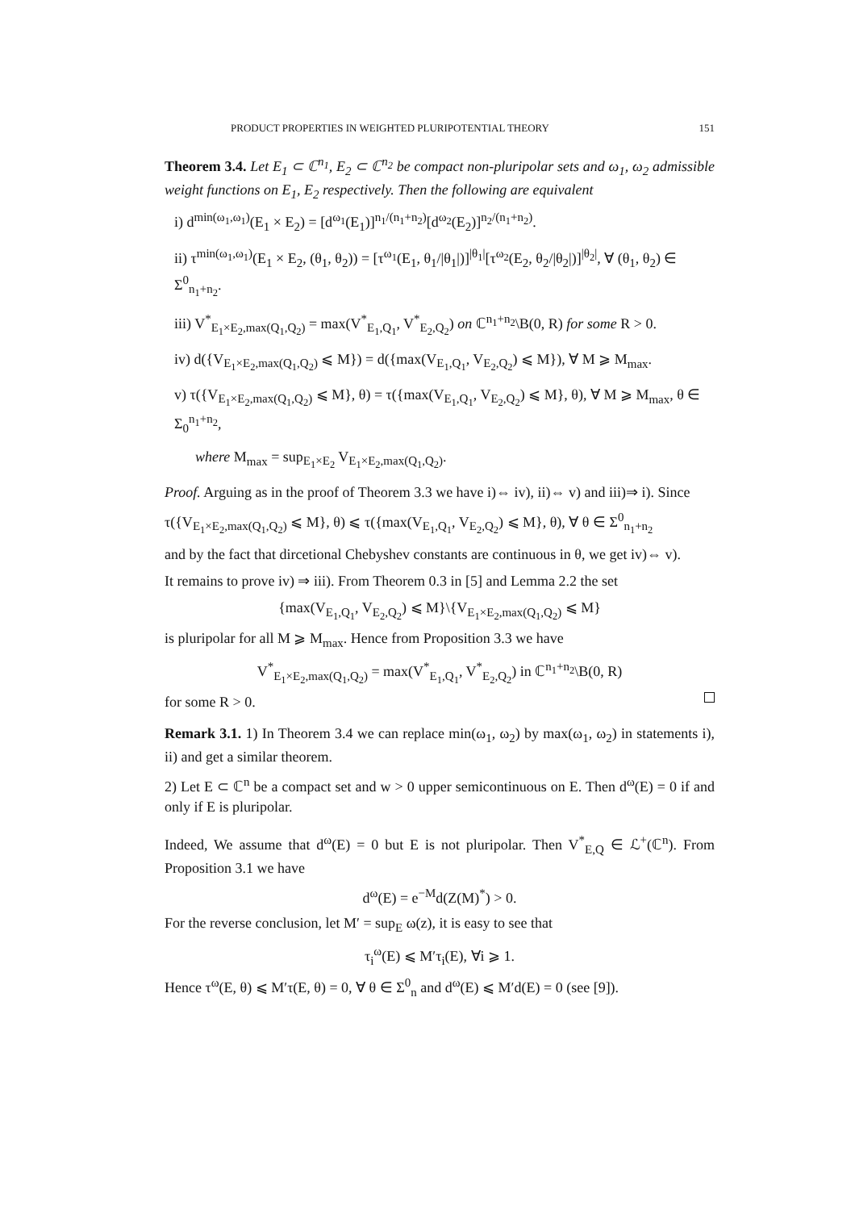PRODUCT PROPERTIES IN WEIGHTED PLURIPOTENTIAL THEORY 151
Theorem 3.4. Let E<sub>1</sub> ⊂ ℂ<sup>n<sub>1</sub></sup>, E<sub>2</sub> ⊂ ℂ<sup>n<sub>2</sub></sup> be compact non-pluripolar sets and ω<sub>1</sub>, ω<sub>2</sub> admissible weight functions on E<sub>1</sub>, E<sub>2</sub> respectively. Then the following are equivalent
i) d<sup>min(ω<sub>1</sub>,ω<sub>1</sub>)</sup>(E<sub>1</sub> × E<sub>2</sub>) = [d<sup>ω<sub>1</sub></sup>(E<sub>1</sub>)]<sup>n<sub>1</sub>/(n<sub>1</sub>+n<sub>2</sub>)</sup>[d<sup>ω<sub>2</sub></sup>(E<sub>2</sub>)]<sup>n<sub>2</sub>/(n<sub>1</sub>+n<sub>2</sub>)</sup>.
ii) τ<sup>min(ω<sub>1</sub>,ω<sub>1</sub>)</sup>(E<sub>1</sub> × E<sub>2</sub>, (θ<sub>1</sub>, θ<sub>2</sub>)) = [τ<sup>ω<sub>1</sub></sup>(E<sub>1</sub>, θ<sub>1</sub>/|θ<sub>1</sub>|)]<sup>|θ<sub>1</sub>|</sup>[τ<sup>ω<sub>2</sub></sup>(E<sub>2</sub>, θ<sub>2</sub>/|θ<sub>2</sub>|)]<sup>|θ<sub>2</sub>|</sup>, ∀ (θ<sub>1</sub>, θ<sub>2</sub>) ∈ Σ<sup>0</sup><sub>n<sub>1</sub>+n<sub>2</sub></sub>.
iii) V<sup>*</sup><sub>E<sub>1</sub>×E<sub>2</sub>,max(Q<sub>1</sub>,Q<sub>2</sub>)</sub> = max(V<sup>*</sup><sub>E<sub>1</sub>,Q<sub>1</sub></sub>, V<sup>*</sup><sub>E<sub>2</sub>,Q<sub>2</sub></sub>) on ℂ<sup>n<sub>1</sub>+n<sub>2</sub></sup>\B(0, R) for some R > 0.
iv) d({V<sub>E<sub>1</sub>×E<sub>2</sub>,max(Q<sub>1</sub>,Q<sub>2</sub>)</sub> ⩽ M}) = d({max(V<sub>E<sub>1</sub>,Q<sub>1</sub></sub>, V<sub>E<sub>2</sub>,Q<sub>2</sub></sub>) ⩽ M}), ∀ M ⩾ M<sub>max</sub>.
v) τ({V<sub>E<sub>1</sub>×E<sub>2</sub>,max(Q<sub>1</sub>,Q<sub>2</sub>)</sub> ⩽ M}, θ) = τ({max(V<sub>E<sub>1</sub>,Q<sub>1</sub></sub>, V<sub>E<sub>2</sub>,Q<sub>2</sub></sub>) ⩽ M}, θ), ∀ M ⩾ M<sub>max</sub>, θ ∈ Σ<sub>0</sub><sup>n<sub>1</sub>+n<sub>2</sub></sup>,
where M<sub>max</sub> = sup<sub>E<sub>1</sub>×E<sub>2</sub></sub> V<sub>E<sub>1</sub>×E<sub>2</sub>,max(Q<sub>1</sub>,Q<sub>2</sub>)</sub>.
Proof. Arguing as in the proof of Theorem 3.3 we have i)⇔ iv), ii)⇔ v) and iii)⇒ i). Since
τ({V<sub>E<sub>1</sub>×E<sub>2</sub>,max(Q<sub>1</sub>,Q<sub>2</sub>)</sub> ⩽ M}, θ) ⩽ τ({max(V<sub>E<sub>1</sub>,Q<sub>1</sub></sub>, V<sub>E<sub>2</sub>,Q<sub>2</sub></sub>) ⩽ M}, θ), ∀ θ ∈ Σ<sup>0</sup><sub>n<sub>1</sub>+n<sub>2</sub></sub>
and by the fact that dircetional Chebyshev constants are continuous in θ, we get iv)⇔ v).
It remains to prove iv) ⇒ iii). From Theorem 0.3 in [5] and Lemma 2.2 the set
{max(V<sub>E<sub>1</sub>,Q<sub>1</sub></sub>, V<sub>E<sub>2</sub>,Q<sub>2</sub></sub>) ⩽ M}\{V<sub>E<sub>1</sub>×E<sub>2</sub>,max(Q<sub>1</sub>,Q<sub>2</sub>)</sub> ⩽ M}
is pluripolar for all M ⩾ M<sub>max</sub>. Hence from Proposition 3.3 we have
V<sup>*</sup><sub>E<sub>1</sub>×E<sub>2</sub>,max(Q<sub>1</sub>,Q<sub>2</sub>)</sub> = max(V<sup>*</sup><sub>E<sub>1</sub>,Q<sub>1</sub></sub>, V<sup>*</sup><sub>E<sub>2</sub>,Q<sub>2</sub></sub>) in ℂ<sup>n<sub>1</sub>+n<sub>2</sub></sup>\B(0, R)
for some R > 0.
Remark 3.1. 1) In Theorem 3.4 we can replace min(ω<sub>1</sub>, ω<sub>2</sub>) by max(ω<sub>1</sub>, ω<sub>2</sub>) in statements i), ii) and get a similar theorem.
2) Let E ⊂ ℂ<sup>n</sup> be a compact set and w > 0 upper semicontinuous on E. Then d<sup>ω</sup>(E) = 0 if and only if E is pluripolar.
Indeed, We assume that d<sup>ω</sup>(E) = 0 but E is not pluripolar. Then V<sup>*</sup><sub>E,Q</sub> ∈ ℒ<sup>+</sup>(ℂ<sup>n</sup>). From Proposition 3.1 we have
d<sup>ω</sup>(E) = e<sup>−M</sup>d(Z(M)<sup>*</sup>) > 0.
For the reverse conclusion, let M′ = sup<sub>E</sub> ω(z), it is easy to see that
τ<sub>i</sub><sup>ω</sup>(E) ⩽ M′τ<sub>i</sub>(E), ∀i ⩾ 1.
Hence τ<sup>ω</sup>(E, θ) ⩽ M′τ(E, θ) = 0, ∀ θ ∈ Σ<sup>0</sup><sub>n</sub> and d<sup>ω</sup>(E) ⩽ M′d(E) = 0 (see [9]).